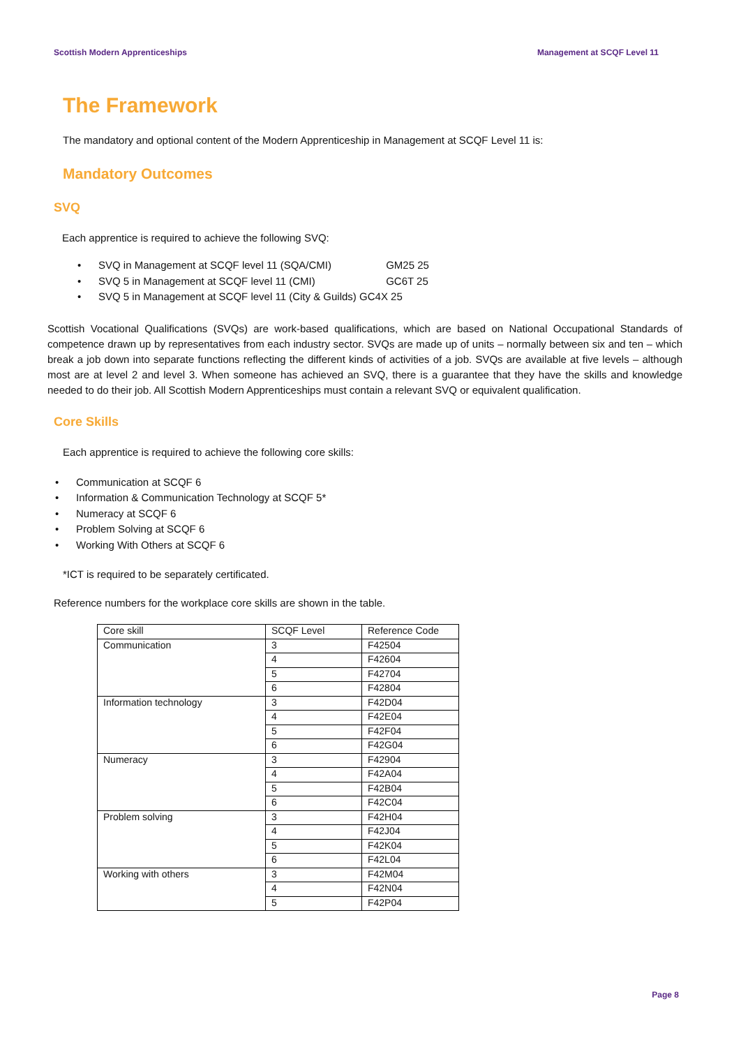Scottish Modern Apprenticeships Management at SCQF Level 11
The Framework
The mandatory and optional content of the Modern Apprenticeship in Management at SCQF Level 11 is:
Mandatory Outcomes
SVQ
Each apprentice is required to achieve the following SVQ:
• SVQ in Management at SCQF level 11 (SQA/CMI) GM25 25
• SVQ 5 in Management at SCQF level 11 (CMI) GC6T 25
• SVQ 5 in Management at SCQF level 11 (City & Guilds) GC4X 25
Scottish Vocational Qualifications (SVQs) are work-based qualifications, which are based on National Occupational Standards of competence drawn up by representatives from each industry sector. SVQs are made up of units – normally between six and ten – which break a job down into separate functions reflecting the different kinds of activities of a job. SVQs are available at five levels – although most are at level 2 and level 3. When someone has achieved an SVQ, there is a guarantee that they have the skills and knowledge needed to do their job. All Scottish Modern Apprenticeships must contain a relevant SVQ or equivalent qualification.
Core Skills
Each apprentice is required to achieve the following core skills:
• Communication at SCQF 6
• Information & Communication Technology at SCQF 5*
• Numeracy at SCQF 6
• Problem Solving at SCQF 6
• Working With Others at SCQF 6
*ICT is required to be separately certificated.
Reference numbers for the workplace core skills are shown in the table.
| Core skill | SCQF Level | Reference Code |
| Communication | 3 | F42504 |
| | 4 | F42604 |
| | 5 | F42704 |
| | 6 | F42804 |
| Information technology | 3 | F42D04 |
| | 4 | F42E04 |
| | 5 | F42F04 |
| | 6 | F42G04 |
| Numeracy | 3 | F42904 |
| | 4 | F42A04 |
| | 5 | F42B04 |
| | 6 | F42C04 |
| Problem solving | 3 | F42H04 |
| | 4 | F42J04 |
| | 5 | F42K04 |
| | 6 | F42L04 |
| Working with others | 3 | F42M04 |
| | 4 | F42N04 |
| | 5 | F42P04 |
Page 8